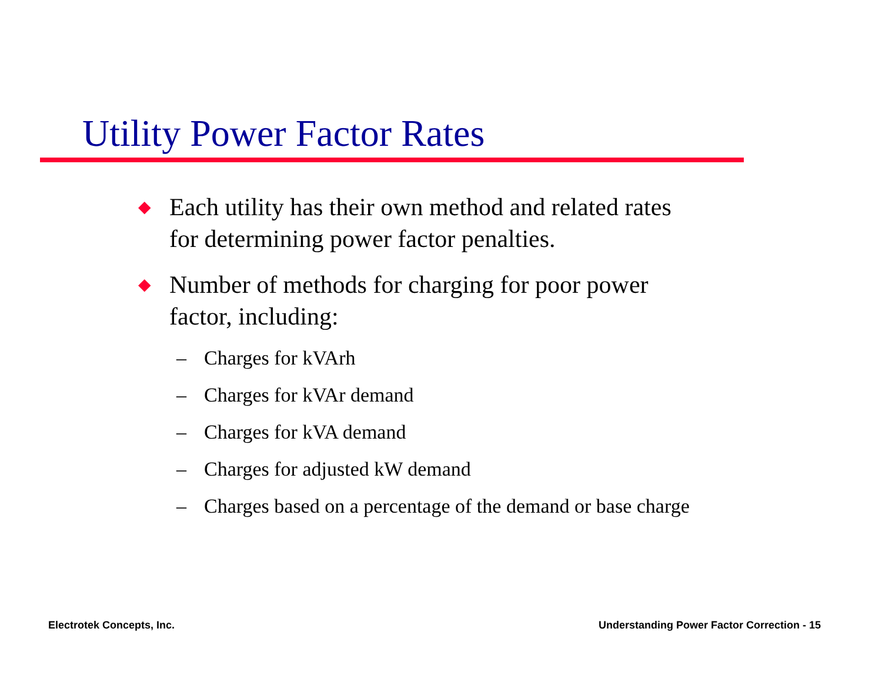Utility Power Factor Rates
◆ Each utility has their own method and related rates
for determining power factor penalties.
◆ Number of methods for charging for poor power
factor, including:
– Charges for kVArh
– Charges for kVAr demand
– Charges for kVA demand
– Charges for adjusted kW demand
– Charges based on a percentage of the demand or base charge
Electrotek Concepts, Inc. Understanding Power Factor Correction - 15